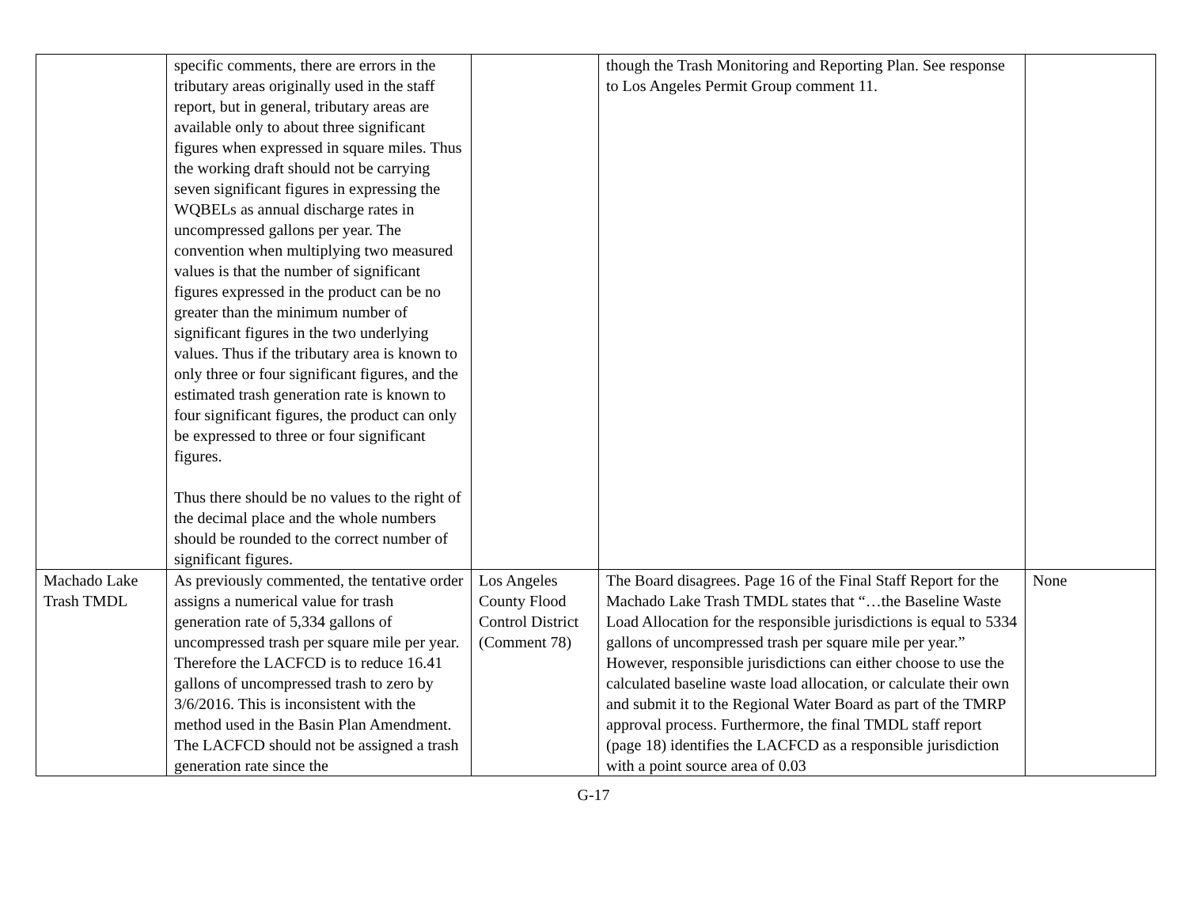| | specific comments, there are errors in the tributary areas originally used in the staff report, but in general, tributary areas are available only to about three significant figures when expressed in square miles. Thus the working draft should not be carrying seven significant figures in expressing the WQBELs as annual discharge rates in uncompressed gallons per year. The convention when multiplying two measured values is that the number of significant figures expressed in the product can be no greater than the minimum number of significant figures in the two underlying values. Thus if the tributary area is known to only three or four significant figures, and the estimated trash generation rate is known to four significant figures, the product can only be expressed to three or four significant figures. Thus there should be no values to the right of the decimal place and the whole numbers should be rounded to the correct number of significant figures. | | though the Trash Monitoring and Reporting Plan. See response to Los Angeles Permit Group comment 11. | |
| Machado Lake Trash TMDL | As previously commented, the tentative order assigns a numerical value for trash generation rate of 5,334 gallons of uncompressed trash per square mile per year. Therefore the LACFCD is to reduce 16.41 gallons of uncompressed trash to zero by 3/6/2016. This is inconsistent with the method used in the Basin Plan Amendment. The LACFCD should not be assigned a trash generation rate since the | Los Angeles County Flood Control District (Comment 78) | The Board disagrees. Page 16 of the Final Staff Report for the Machado Lake Trash TMDL states that “…the Baseline Waste Load Allocation for the responsible jurisdictions is equal to 5334 gallons of uncompressed trash per square mile per year.” However, responsible jurisdictions can either choose to use the calculated baseline waste load allocation, or calculate their own and submit it to the Regional Water Board as part of the TMRP approval process. Furthermore, the final TMDL staff report (page 18) identifies the LACFCD as a responsible jurisdiction with a point source area of 0.03 | None |
G-17